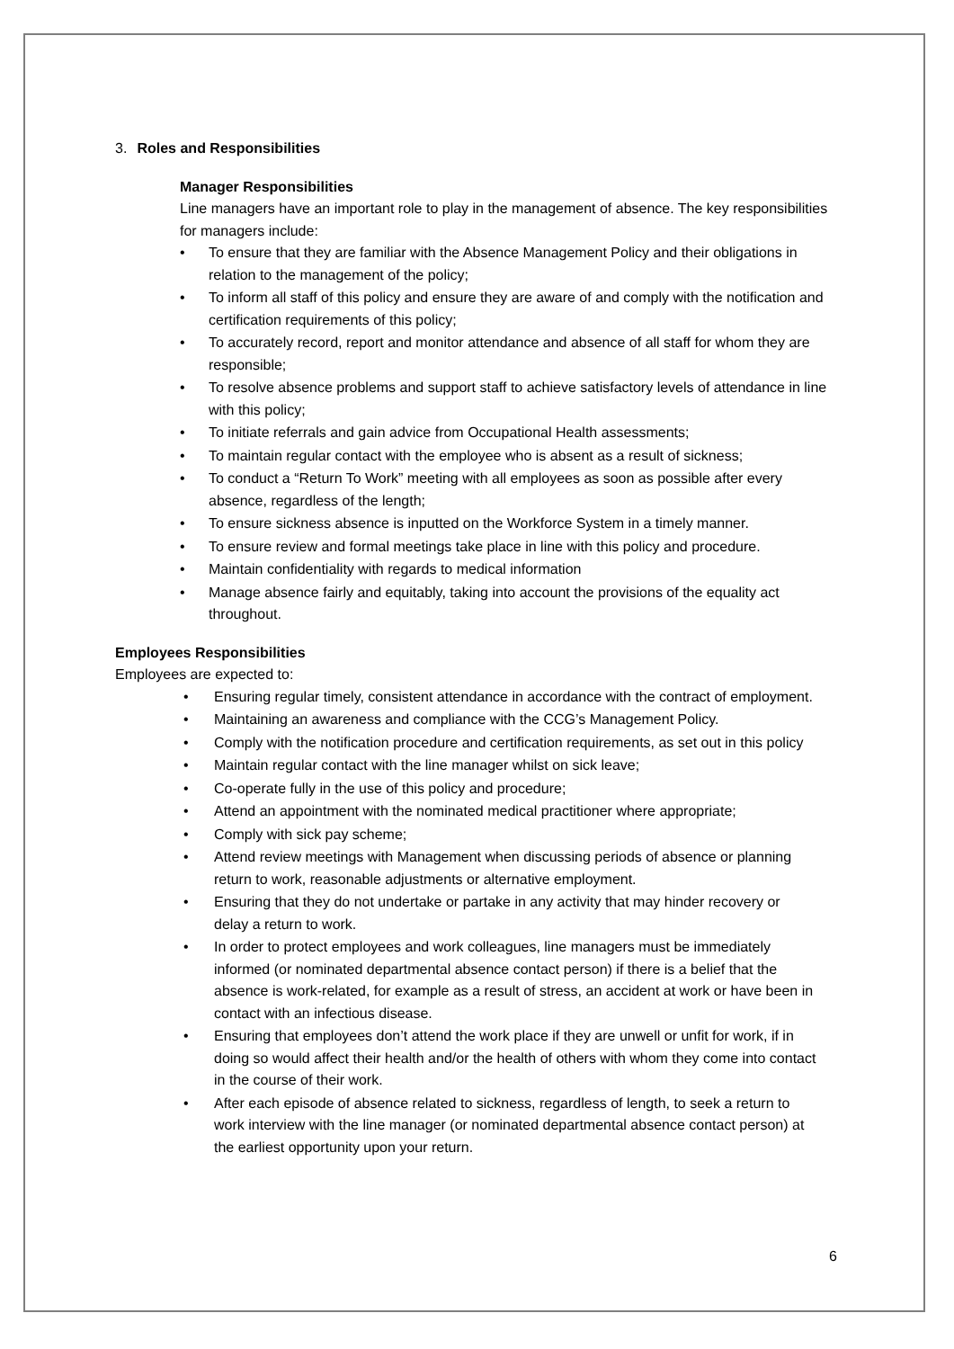3. Roles and Responsibilities
Manager Responsibilities
Line managers have an important role to play in the management of absence. The key responsibilities for managers include:
• To ensure that they are familiar with the Absence Management Policy and their obligations in relation to the management of the policy;
• To inform all staff of this policy and ensure they are aware of and comply with the notification and certification requirements of this policy;
• To accurately record, report and monitor attendance and absence of all staff for whom they are responsible;
• To resolve absence problems and support staff to achieve satisfactory levels of attendance in line with this policy;
• To initiate referrals and gain advice from Occupational Health assessments;
• To maintain regular contact with the employee who is absent as a result of sickness;
• To conduct a “Return To Work” meeting with all employees as soon as possible after every absence, regardless of the length;
• To ensure sickness absence is inputted on the Workforce System in a timely manner.
• To ensure review and formal meetings take place in line with this policy and procedure.
• Maintain confidentiality with regards to medical information
• Manage absence fairly and equitably, taking into account the provisions of the equality act throughout.
Employees Responsibilities
Employees are expected to:
• Ensuring regular timely, consistent attendance in accordance with the contract of employment.
• Maintaining an awareness and compliance with the CCG’s Management Policy.
• Comply with the notification procedure and certification requirements, as set out in this policy
• Maintain regular contact with the line manager whilst on sick leave;
• Co-operate fully in the use of this policy and procedure;
• Attend an appointment with the nominated medical practitioner where appropriate;
• Comply with sick pay scheme;
• Attend review meetings with Management when discussing periods of absence or planning return to work, reasonable adjustments or alternative employment.
• Ensuring that they do not undertake or partake in any activity that may hinder recovery or delay a return to work.
• In order to protect employees and work colleagues, line managers must be immediately informed (or nominated departmental absence contact person) if there is a belief that the absence is work-related, for example as a result of stress, an accident at work or have been in contact with an infectious disease.
• Ensuring that employees don’t attend the work place if they are unwell or unfit for work, if in doing so would affect their health and/or the health of others with whom they come into contact in the course of their work.
• After each episode of absence related to sickness, regardless of length, to seek a return to work interview with the line manager (or nominated departmental absence contact person) at the earliest opportunity upon your return.
6